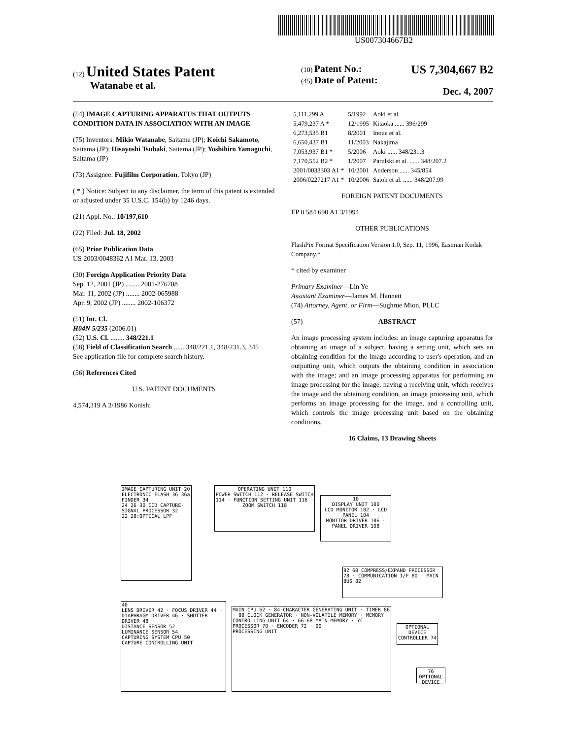US007304667B2
(12) United States Patent
Watanabe et al.
(10) Patent No.: US 7,304,667 B2
(45) Date of Patent: Dec. 4, 2007
(54) IMAGE CAPTURING APPARATUS THAT OUTPUTS CONDITION DATA IN ASSOCIATION WITH AN IMAGE
(75) Inventors: Mikio Watanabe, Saitama (JP); Koichi Sakamoto, Saitama (JP); Hisayoshi Tsubaki, Saitama (JP); Yoshihiro Yamaguchi, Saitama (JP)
(73) Assignee: Fujifilm Corporation, Tokyo (JP)
( * ) Notice: Subject to any disclaimer, the term of this patent is extended or adjusted under 35 U.S.C. 154(b) by 1246 days.
(21) Appl. No.: 10/197,610
(22) Filed: Jul. 18, 2002
(65) Prior Publication Data
US 2003/0048362 A1 Mar. 13, 2003
(30) Foreign Application Priority Data
Sep. 12, 2001 (JP) ........ 2001-276708
Mar. 11, 2002 (JP) ........ 2002-065988
Apr. 9, 2002 (JP) ........ 2002-106372
(51) Int. Cl.
H04N 5/235 (2006.01)
(52) U.S. Cl. ........ 348/221.1
(58) Field of Classification Search ...... 348/221.1, 348/231.3, 345
See application file for complete search history.
(56) References Cited
U.S. PATENT DOCUMENTS
4,574,319 A 3/1986 Konishi
| 5,111,299 A | 5/1992 | Aoki et al. |
| 5,479,237 A * | 12/1995 | Kitaoka ...... 396/299 |
| 6,273,535 B1 | 8/2001 | Inoue et al. |
| 6,650,437 B1 | 11/2003 | Nakajima |
| 7,053,937 B1 * | 5/2006 | Aoki ...... 348/231.3 |
| 7,170,552 B2 * | 1/2007 | Parulski et al. ...... 348/207.2 |
| 2001/0033303 A1 * | 10/2001 | Anderson ...... 345/854 |
| 2006/0227217 A1 * | 10/2006 | Satoh et al. ...... 348/207.99 |
FOREIGN PATENT DOCUMENTS
EP 0 584 690 A1 3/1994
OTHER PUBLICATIONS
FlashPix Format Specification Version 1.0, Sep. 11, 1996, Eastman Kodak Company.*
* cited by examiner
Primary Examiner—Lin Ye
Assistant Examiner—James M. Hannett
(74) Attorney, Agent, or Firm—Sughrue Mion, PLLC
(57) ABSTRACT
An image processing system includes: an image capturing apparatus for obtaining an image of a subject, having a setting unit, which sets an obtaining condition for the image according to user's operation, and an outputting unit, which outputs the obtaining condition in association with the image; and an image processing apparatus for performing an image processing for the image, having a receiving unit, which receives the image and the obtaining condition, an image processing unit, which performs an image processing for the image, and a controlling unit, which controls the image processing unit based on the obtaining conditions.
16 Claims, 13 Drawing Sheets
IMAGE CAPTURING UNIT 20
ELECTRONIC FLASH 36 36a
FINDER 34
24 26 30 CCD CAPTURE-SIGNAL PROCESSOR 32
22 28:OPTICAL LPF
OPERATING UNIT 110
POWER SWITCH 112 · RELEASE SWITCH 114 · FUNCTION SETTING UNIT 116 · ZOOM SWITCH 118
10
DISPLAY UNIT 100
LCD MONITOR 102 · LCD PANEL 104
MONITOR DRIVER 106 · PANEL DRIVER 108
40
LENS DRIVER 42 · FOCUS DRIVER 44 · DIAPHRAGM DRIVER 46 · SHUTTER DRIVER 48
DISTANCE SENSOR 52
LUMINANCE SENSOR 54
CAPTURING SYSTEM CPU 50
CAPTURE CONTROLLING UNIT
MAIN CPU 62 · 84 CHARACTER GENERATING UNIT · TIMER 86 · 88 CLOCK GENERATOR · NON-VOLATILE MEMORY · MEMORY CONTROLLING UNIT 64 · 66 68 MAIN MEMORY · YC PROCESSOR 70 · ENCODER 72 · 90
PROCESSING UNIT
92 60 COMPRESS/EXPAND PROCESSOR 78 · COMMUNICATION I/F 80 · MAIN BUS 82
OPTIONAL DEVICE CONTROLLER 74
76 OPTIONAL DEVICE